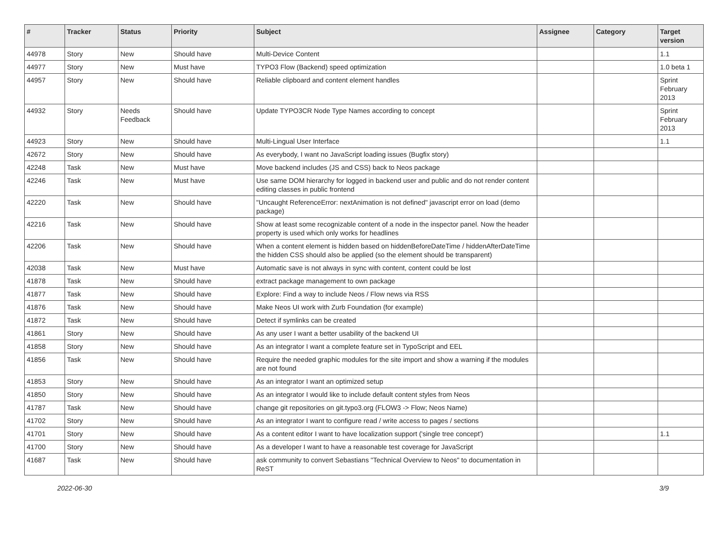| # | Tracker | Status | Priority | Subject | Assignee | Category | Target version |
| --- | --- | --- | --- | --- | --- | --- | --- |
| 44978 | Story | New | Should have | Multi-Device Content | | | 1.1 |
| 44977 | Story | New | Must have | TYPO3 Flow (Backend) speed optimization | | | 1.0 beta 1 |
| 44957 | Story | New | Should have | Reliable clipboard and content element handles | | | Sprint February 2013 |
| 44932 | Story | Needs Feedback | Should have | Update TYPO3CR Node Type Names according to concept | | | Sprint February 2013 |
| 44923 | Story | New | Should have | Multi-Lingual User Interface | | | 1.1 |
| 42672 | Story | New | Should have | As everybody, I want no JavaScript loading issues (Bugfix story) | | | |
| 42248 | Task | New | Must have | Move backend includes (JS and CSS) back to Neos package | | | |
| 42246 | Task | New | Must have | Use same DOM hierarchy for logged in backend user and public and do not render content editing classes in public frontend | | | |
| 42220 | Task | New | Should have | "Uncaught ReferenceError: nextAnimation is not defined" javascript error on load (demo package) | | | |
| 42216 | Task | New | Should have | Show at least some recognizable content of a node in the inspector panel. Now the header property is used which only works for headlines | | | |
| 42206 | Task | New | Should have | When a content element is hidden based on hiddenBeforeDateTime / hiddenAfterDateTime the hidden CSS should also be applied (so the element should be transparent) | | | |
| 42038 | Task | New | Must have | Automatic save is not always in sync with content, content could be lost | | | |
| 41878 | Task | New | Should have | extract package management to own package | | | |
| 41877 | Task | New | Should have | Explore: Find a way to include Neos / Flow news via RSS | | | |
| 41876 | Task | New | Should have | Make Neos UI work with Zurb Foundation (for example) | | | |
| 41872 | Task | New | Should have | Detect if symlinks can be created | | | |
| 41861 | Story | New | Should have | As any user I want a better usability of the backend UI | | | |
| 41858 | Story | New | Should have | As an integrator I want a complete feature set in TypoScript and EEL | | | |
| 41856 | Task | New | Should have | Require the needed graphic modules for the site import and show a warning if the modules are not found | | | |
| 41853 | Story | New | Should have | As an integrator I want an optimized setup | | | |
| 41850 | Story | New | Should have | As an integrator I would like to include default content styles from Neos | | | |
| 41787 | Task | New | Should have | change git repositories on git.typo3.org (FLOW3 -> Flow; Neos Name) | | | |
| 41702 | Story | New | Should have | As an integrator I want to configure read / write access to pages / sections | | | |
| 41701 | Story | New | Should have | As a content editor I want to have localization support ('single tree concept') | | | 1.1 |
| 41700 | Story | New | Should have | As a developer I want to have a reasonable test coverage for JavaScript | | | |
| 41687 | Task | New | Should have | ask community to convert Sebastians "Technical Overview to Neos" to documentation in ReST | | | |
2022-06-30 3/9